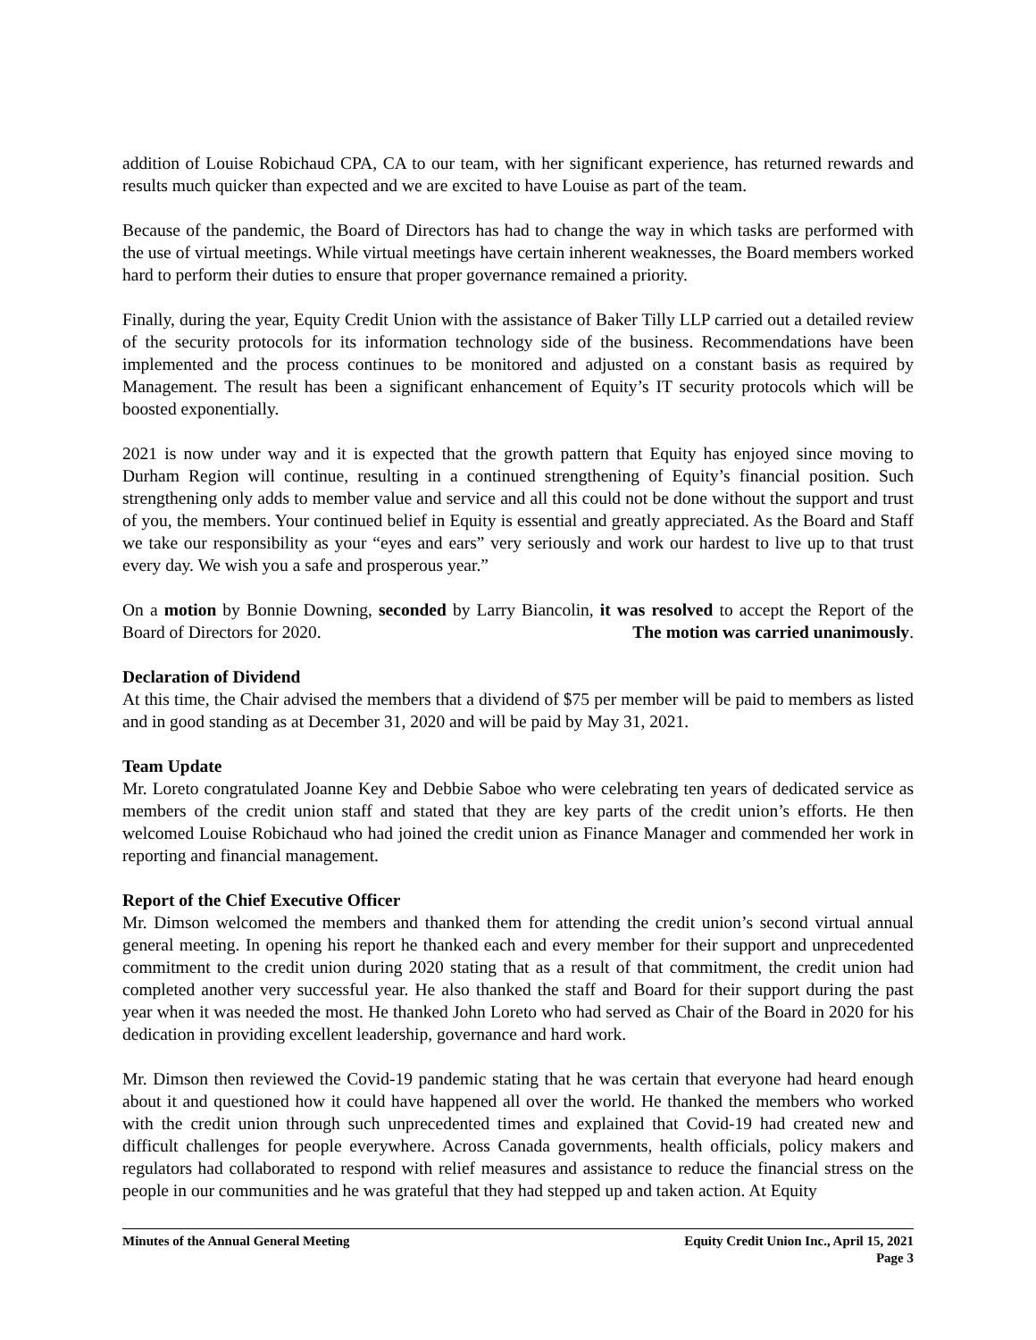addition of Louise Robichaud CPA, CA to our team, with her significant experience, has returned rewards and results much quicker than expected and we are excited to have Louise as part of the team.
Because of the pandemic, the Board of Directors has had to change the way in which tasks are performed with the use of virtual meetings. While virtual meetings have certain inherent weaknesses, the Board members worked hard to perform their duties to ensure that proper governance remained a priority.
Finally, during the year, Equity Credit Union with the assistance of Baker Tilly LLP carried out a detailed review of the security protocols for its information technology side of the business. Recommendations have been implemented and the process continues to be monitored and adjusted on a constant basis as required by Management. The result has been a significant enhancement of Equity’s IT security protocols which will be boosted exponentially.
2021 is now under way and it is expected that the growth pattern that Equity has enjoyed since moving to Durham Region will continue, resulting in a continued strengthening of Equity’s financial position. Such strengthening only adds to member value and service and all this could not be done without the support and trust of you, the members. Your continued belief in Equity is essential and greatly appreciated. As the Board and Staff we take our responsibility as your “eyes and ears” very seriously and work our hardest to live up to that trust every day. We wish you a safe and prosperous year.”
On a motion by Bonnie Downing, seconded by Larry Biancolin, it was resolved to accept the Report of the Board of Directors for 2020. The motion was carried unanimously.
Declaration of Dividend
At this time, the Chair advised the members that a dividend of $75 per member will be paid to members as listed and in good standing as at December 31, 2020 and will be paid by May 31, 2021.
Team Update
Mr. Loreto congratulated Joanne Key and Debbie Saboe who were celebrating ten years of dedicated service as members of the credit union staff and stated that they are key parts of the credit union’s efforts. He then welcomed Louise Robichaud who had joined the credit union as Finance Manager and commended her work in reporting and financial management.
Report of the Chief Executive Officer
Mr. Dimson welcomed the members and thanked them for attending the credit union’s second virtual annual general meeting. In opening his report he thanked each and every member for their support and unprecedented commitment to the credit union during 2020 stating that as a result of that commitment, the credit union had completed another very successful year. He also thanked the staff and Board for their support during the past year when it was needed the most. He thanked John Loreto who had served as Chair of the Board in 2020 for his dedication in providing excellent leadership, governance and hard work.
Mr. Dimson then reviewed the Covid-19 pandemic stating that he was certain that everyone had heard enough about it and questioned how it could have happened all over the world. He thanked the members who worked with the credit union through such unprecedented times and explained that Covid-19 had created new and difficult challenges for people everywhere. Across Canada governments, health officials, policy makers and regulators had collaborated to respond with relief measures and assistance to reduce the financial stress on the people in our communities and he was grateful that they had stepped up and taken action. At Equity
Minutes of the Annual General Meeting
Equity Credit Union Inc., April 15, 2021
Page 3